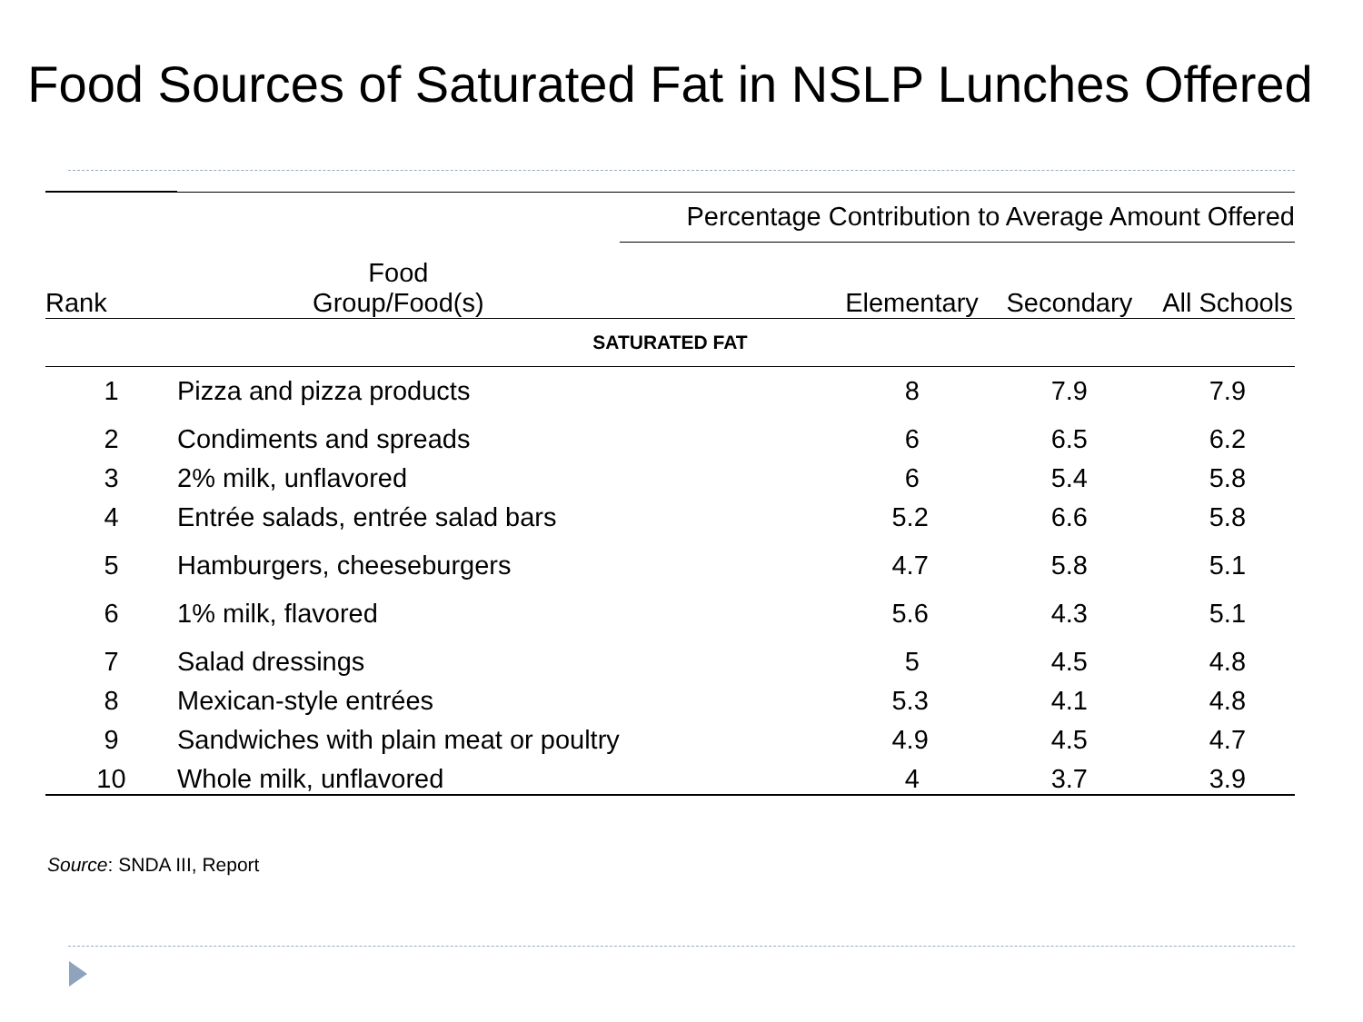Food Sources of Saturated Fat in NSLP Lunches Offered
| | | Percentage Contribution to Average Amount Offered | | |
| --- | --- | --- | --- | --- |
| Rank | Food Group/Food(s) | Elementary | Secondary | All Schools |
| SATURATED FAT | | | | |
| 1 | Pizza and pizza products | 8 | 7.9 | 7.9 |
| 2 | Condiments and spreads | 6 | 6.5 | 6.2 |
| 3 | 2% milk, unflavored | 6 | 5.4 | 5.8 |
| 4 | Entrée salads, entrée salad bars | 5.2 | 6.6 | 5.8 |
| 5 | Hamburgers, cheeseburgers | 4.7 | 5.8 | 5.1 |
| 6 | 1% milk, flavored | 5.6 | 4.3 | 5.1 |
| 7 | Salad dressings | 5 | 4.5 | 4.8 |
| 8 | Mexican-style entrées | 5.3 | 4.1 | 4.8 |
| 9 | Sandwiches with plain meat or poultry | 4.9 | 4.5 | 4.7 |
| 10 | Whole milk, unflavored | 4 | 3.7 | 3.9 |
Source: SNDA III, Report